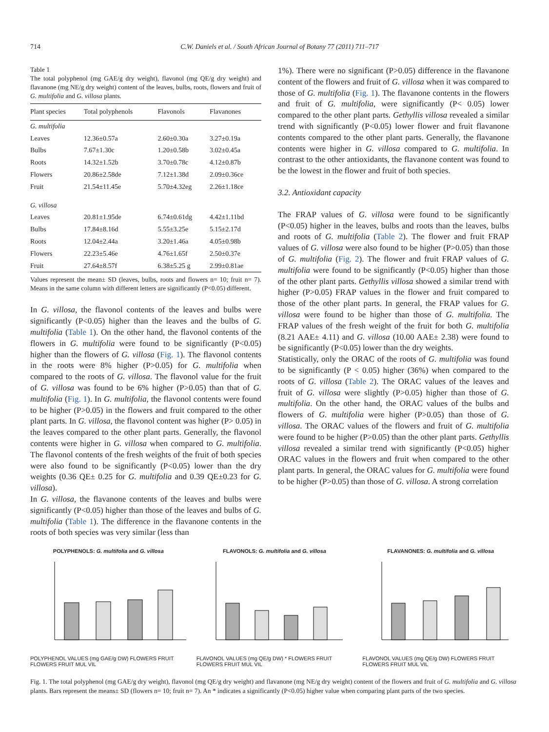714 C.W. Daniels et al. / South African Journal of Botany 77 (2011) 711–717
Table 1
The total polyphenol (mg GAE/g dry weight), flavonol (mg QE/g dry weight) and flavanone (mg NE/g dry weight) content of the leaves, bulbs, roots, flowers and fruit of G. multifolia and G. villosa plants.
| Plant species | Total polyphenols | Flavonols | Flavanones |
| --- | --- | --- | --- |
| G. multifolia | | | |
| Leaves | 12.36±0.57a | 2.60±0.30a | 3.27±0.19a |
| Bulbs | 7.67±1.30c | 1.20±0.58b | 3.02±0.45a |
| Roots | 14.32±1.52b | 3.70±0.78c | 4.12±0.87b |
| Flowers | 20.86±2.58de | 7.12±1.38d | 2.09±0.36ce |
| Fruit | 21.54±11.45e | 5.70±4.32eg | 2.26±1.18ce |
| G. villosa | | | |
| Leaves | 20.81±1.95de | 6.74±0.61dg | 4.42±1.11bd |
| Bulbs | 17.84±8.16d | 5.55±3.25e | 5.15±2.17d |
| Roots | 12.04±2.44a | 3.20±1.46a | 4.05±0.98b |
| Flowers | 22.23±5.46e | 4.76±1.65f | 2.50±0.37e |
| Fruit | 27.64±8.57f | 6.38±5.25 g | 2.99±0.81ae |
Values represent the mean± SD (leaves, bulbs, roots and flowers n= 10; fruit n= 7). Means in the same column with different letters are significantly (P<0.05) different.
In G. villosa, the flavonol contents of the leaves and bulbs were significantly (P<0.05) higher than the leaves and the bulbs of G. multifolia (Table 1). On the other hand, the flavonol contents of the flowers in G. multifolia were found to be significantly (P<0.05) higher than the flowers of G. villosa (Fig. 1). The flavonol contents in the roots were 8% higher (P>0.05) for G. multifolia when compared to the roots of G. villosa. The flavonol value for the fruit of G. villosa was found to be 6% higher (P>0.05) than that of G. multifolia (Fig. 1). In G. multifolia, the flavonol contents were found to be higher (P>0.05) in the flowers and fruit compared to the other plant parts. In G. villosa, the flavonol content was higher (P> 0.05) in the leaves compared to the other plant parts. Generally, the flavonol contents were higher in G. villosa when compared to G. multifolia. The flavonol contents of the fresh weights of the fruit of both species were also found to be significantly (P<0.05) lower than the dry weights (0.36 QE± 0.25 for G. multifolia and 0.39 QE±0.23 for G. villosa).
In G. villosa, the flavanone contents of the leaves and bulbs were significantly (P<0.05) higher than those of the leaves and bulbs of G. multifolia (Table 1). The difference in the flavanone contents in the roots of both species was very similar (less than
1%). There were no significant (P>0.05) difference in the flavanone content of the flowers and fruit of G. villosa when it was compared to those of G. multifolia (Fig. 1). The flavanone contents in the flowers and fruit of G. multifolia, were significantly (P< 0.05) lower compared to the other plant parts. Gethyllis villosa revealed a similar trend with significantly (P<0.05) lower flower and fruit flavanone contents compared to the other plant parts. Generally, the flavanone contents were higher in G. villosa compared to G. multifolia. In contrast to the other antioxidants, the flavanone content was found to be the lowest in the flower and fruit of both species.
3.2. Antioxidant capacity
The FRAP values of G. villosa were found to be significantly (P<0.05) higher in the leaves, bulbs and roots than the leaves, bulbs and roots of G. multifolia (Table 2). The flower and fruit FRAP values of G. villosa were also found to be higher (P>0.05) than those of G. multifolia (Fig. 2). The flower and fruit FRAP values of G. multifolia were found to be significantly (P<0.05) higher than those of the other plant parts. Gethyllis villosa showed a similar trend with higher (P>0.05) FRAP values in the flower and fruit compared to those of the other plant parts. In general, the FRAP values for G. villosa were found to be higher than those of G. multifolia. The FRAP values of the fresh weight of the fruit for both G. multifolia (8.21 AAE± 4.11) and G. villosa (10.00 AAE± 2.38) were found to be significantly (P<0.05) lower than the dry weights.
Statistically, only the ORAC of the roots of G. multifolia was found to be significantly (P < 0.05) higher (36%) when compared to the roots of G. villosa (Table 2). The ORAC values of the leaves and fruit of G. villosa were slightly (P>0.05) higher than those of G. multifolia. On the other hand, the ORAC values of the bulbs and flowers of G. multifolia were higher (P>0.05) than those of G. villosa. The ORAC values of the flowers and fruit of G. multifolia were found to be higher (P>0.05) than the other plant parts. Gethyllis villosa revealed a similar trend with significantly (P<0.05) higher ORAC values in the flowers and fruit when compared to the other plant parts. In general, the ORAC values for G. multifolia were found to be higher (P>0.05) than those of G. villosa. A strong correlation
POLYPHENOLS: G. multifolia and G. villosa
POLYPHENOL VALUES (mg GAE/g DW) FLOWERS FRUIT FLOWERS FRUIT MUL VIL
FLAVONOLS: G. multifolia and G. villosa
FLAVONOL VALUES (mg QE/g DW) * FLOWERS FRUIT FLOWERS FRUIT MUL VIL
FLAVANONES: G. multifolia and G. villosa
FLAVONOL VALUES (mg QE/g DW) FLOWERS FRUIT FLOWERS FRUIT MUL VIL
Fig. 1. The total polyphenol (mg GAE/g dry weight), flavonol (mg QE/g dry weight) and flavanone (mg NE/g dry weight) content of the flowers and fruit of G. multifolia and G. villosa plants. Bars represent the means± SD (flowers n= 10; fruit n= 7). An * indicates a significantly (P<0.05) higher value when comparing plant parts of the two species.